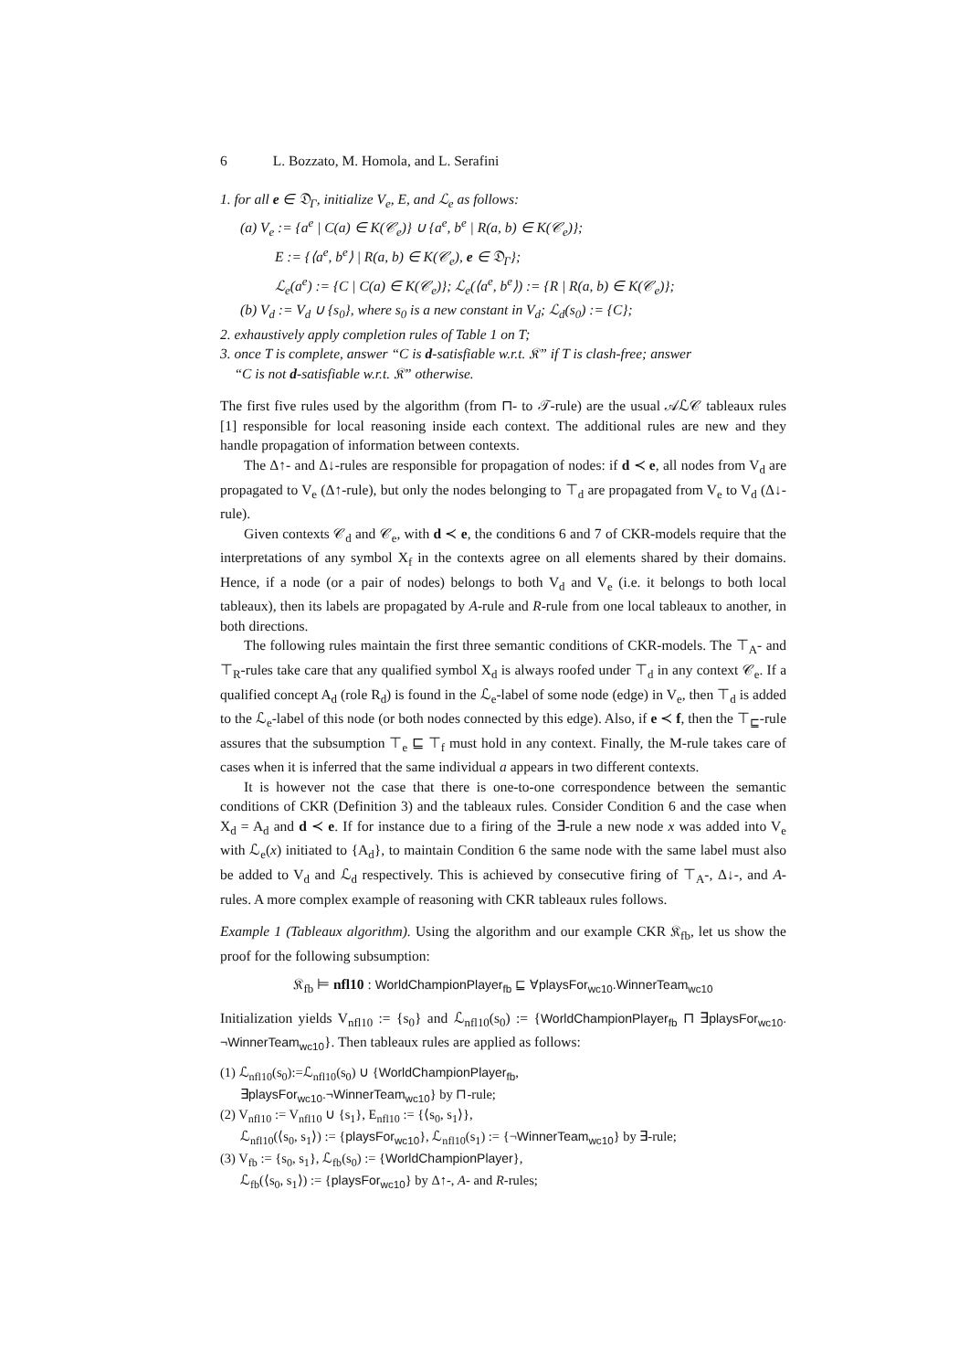6 L. Bozzato, M. Homola, and L. Serafini
1. for all e ∈ 𝔇<sub>Γ</sub>, initialize V<sub>e</sub>, E, and ℒ<sub>e</sub> as follows:
(a) V<sub>e</sub> := {a<sup>e</sup> | C(a) ∈ K(𝒞<sub>e</sub>)} ∪ {a<sup>e</sup>, b<sup>e</sup> | R(a, b) ∈ K(𝒞<sub>e</sub>)};
E := {⟨a<sup>e</sup>, b<sup>e</sup>⟩ | R(a, b) ∈ K(𝒞<sub>e</sub>), e ∈ 𝔇<sub>Γ</sub>};
ℒ<sub>e</sub>(a<sup>e</sup>) := {C | C(a) ∈ K(𝒞<sub>e</sub>)}; ℒ<sub>e</sub>(⟨a<sup>e</sup>, b<sup>e</sup>⟩) := {R | R(a, b) ∈ K(𝒞<sub>e</sub>)};
(b) V<sub>d</sub> := V<sub>d</sub> ∪ {s<sub>0</sub>}, where s<sub>0</sub> is a new constant in V<sub>d</sub>; ℒ<sub>d</sub>(s<sub>0</sub>) := {C};
2. exhaustively apply completion rules of Table 1 on T;
3. once T is complete, answer “C is d-satisfiable w.r.t. 𝔎” if T is clash-free; answer
“C is not d-satisfiable w.r.t. 𝔎” otherwise.
The first five rules used by the algorithm (from ⊓- to 𝒯-rule) are the usual 𝒜ℒ𝒞 tableaux rules [1] responsible for local reasoning inside each context. The additional rules are new and they handle propagation of information between contexts.
The Δ↑- and Δ↓-rules are responsible for propagation of nodes: if d ≺ e, all nodes from V<sub>d</sub> are propagated to V<sub>e</sub> (Δ↑-rule), but only the nodes belonging to ⊤<sub>d</sub> are propagated from V<sub>e</sub> to V<sub>d</sub> (Δ↓-rule).
Given contexts 𝒞<sub>d</sub> and 𝒞<sub>e</sub>, with d ≺ e, the conditions 6 and 7 of CKR-models require that the interpretations of any symbol X<sub>f</sub> in the contexts agree on all elements shared by their domains. Hence, if a node (or a pair of nodes) belongs to both V<sub>d</sub> and V<sub>e</sub> (i.e. it belongs to both local tableaux), then its labels are propagated by A-rule and R-rule from one local tableaux to another, in both directions.
The following rules maintain the first three semantic conditions of CKR-models. The ⊤<sub>A</sub>- and ⊤<sub>R</sub>-rules take care that any qualified symbol X<sub>d</sub> is always roofed under ⊤<sub>d</sub> in any context 𝒞<sub>e</sub>. If a qualified concept A<sub>d</sub> (role R<sub>d</sub>) is found in the ℒ<sub>e</sub>-label of some node (edge) in V<sub>e</sub>, then ⊤<sub>d</sub> is added to the ℒ<sub>e</sub>-label of this node (or both nodes connected by this edge). Also, if e ≺ f, then the ⊤<sub>⊑</sub>-rule assures that the subsumption ⊤<sub>e</sub> ⊑ ⊤<sub>f</sub> must hold in any context. Finally, the M-rule takes care of cases when it is inferred that the same individual a appears in two different contexts.
It is however not the case that there is one-to-one correspondence between the semantic conditions of CKR (Definition 3) and the tableaux rules. Consider Condition 6 and the case when X<sub>d</sub> = A<sub>d</sub> and d ≺ e. If for instance due to a firing of the ∃-rule a new node x was added into V<sub>e</sub> with ℒ<sub>e</sub>(x) initiated to {A<sub>d</sub>}, to maintain Condition 6 the same node with the same label must also be added to V<sub>d</sub> and ℒ<sub>d</sub> respectively. This is achieved by consecutive firing of ⊤<sub>A</sub>-, Δ↓-, and A-rules. A more complex example of reasoning with CKR tableaux rules follows.
Example 1 (Tableaux algorithm). Using the algorithm and our example CKR 𝔎<sub>fb</sub>, let us show the proof for the following subsumption:
𝔎<sub>fb</sub> ⊨ nfl10 : WorldChampionPlayer<sub>fb</sub> ⊑ ∀playsFor<sub>wc10</sub>.WinnerTeam<sub>wc10</sub>
Initialization yields V<sub>nfl10</sub> := {s<sub>0</sub>} and ℒ<sub>nfl10</sub>(s<sub>0</sub>) := {WorldChampionPlayer<sub>fb</sub> ⊓ ∃playsFor<sub>wc10</sub>. ¬WinnerTeam<sub>wc10</sub>}. Then tableaux rules are applied as follows:
(1) ℒ<sub>nfl10</sub>(s<sub>0</sub>):=ℒ<sub>nfl10</sub>(s<sub>0</sub>) ∪ {WorldChampionPlayer<sub>fb</sub>,
∃playsFor<sub>wc10</sub>.¬WinnerTeam<sub>wc10</sub>} by ⊓-rule;
(2) V<sub>nfl10</sub> := V<sub>nfl10</sub> ∪ {s<sub>1</sub>}, E<sub>nfl10</sub> := {⟨s<sub>0</sub>, s<sub>1</sub>⟩},
ℒ<sub>nfl10</sub>(⟨s<sub>0</sub>, s<sub>1</sub>⟩) := {playsFor<sub>wc10</sub>}, ℒ<sub>nfl10</sub>(s<sub>1</sub>) := {¬WinnerTeam<sub>wc10</sub>} by ∃-rule;
(3) V<sub>fb</sub> := {s<sub>0</sub>, s<sub>1</sub>}, ℒ<sub>fb</sub>(s<sub>0</sub>) := {WorldChampionPlayer},
ℒ<sub>fb</sub>(⟨s<sub>0</sub>, s<sub>1</sub>⟩) := {playsFor<sub>wc10</sub>} by Δ↑-, A- and R-rules;